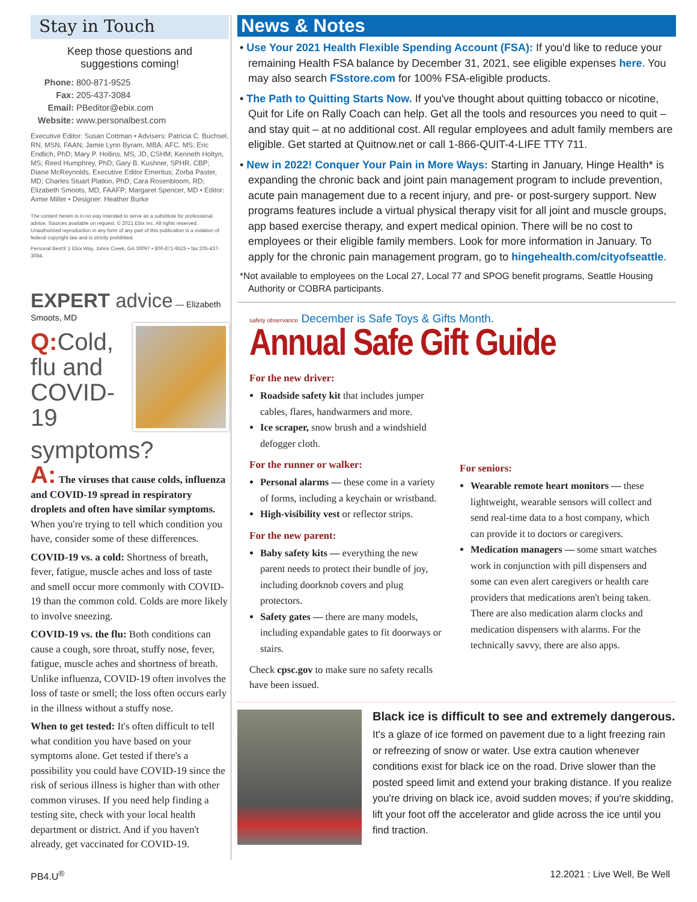Stay in Touch
Keep those questions and
suggestions coming!
Phone: 800-871-9525
Fax: 205-437-3084
Email: PBeditor@ebix.com
Website: www.personalbest.com
Executive Editor: Susan Cottman • Advisers: Patricia C. Buchsel, RN, MSN, FAAN; Jamie Lynn Byram, MBA, AFC, MS; Eric Endlich, PhD; Mary P. Hollins, MS, JD, CSHM; Kenneth Holtyn, MS; Reed Humphrey, PhD; Gary B. Kushner, SPHR, CBP; Diane McReynolds, Executive Editor Emeritus; Zorba Paster, MD; Charles Stuart Platkin, PhD; Cara Rosenbloom, RD; Elizabeth Smoots, MD, FAAFP; Margaret Spencer, MD • Editor: Aimie Miller • Designer: Heather Burke
The content herein is in no way intended to serve as a substitute for professional advice. Sources available on request. © 2021 Ebix Inc. All rights reserved. Unauthorized reproduction in any form of any part of this publication is a violation of federal copyright law and is strictly prohibited.
Personal Best® 1 Ebix Way, Johns Creek, GA 30097 • 800-871-9525 • fax 205-437-3084.
EXPERT advice — Elizabeth Smoots, MD
Q: Cold, flu and COVID-19 symptoms?
A: The viruses that cause colds, influenza and COVID-19 spread in respiratory droplets and often have similar symptoms. When you're trying to tell which condition you have, consider some of these differences.
COVID-19 vs. a cold: Shortness of breath, fever, fatigue, muscle aches and loss of taste and smell occur more commonly with COVID-19 than the common cold. Colds are more likely to involve sneezing.
COVID-19 vs. the flu: Both conditions can cause a cough, sore throat, stuffy nose, fever, fatigue, muscle aches and shortness of breath. Unlike influenza, COVID-19 often involves the loss of taste or smell; the loss often occurs early in the illness without a stuffy nose.
When to get tested: It's often difficult to tell what condition you have based on your symptoms alone. Get tested if there's a possibility you could have COVID-19 since the risk of serious illness is higher than with other common viruses. If you need help finding a testing site, check with your local health department or district. And if you haven't already, get vaccinated for COVID-19.
News & Notes
• Use Your 2021 Health Flexible Spending Account (FSA): If you'd like to reduce your remaining Health FSA balance by December 31, 2021, see eligible expenses here. You may also search FSstore.com for 100% FSA-eligible products.
• The Path to Quitting Starts Now. If you've thought about quitting tobacco or nicotine, Quit for Life on Rally Coach can help. Get all the tools and resources you need to quit – and stay quit – at no additional cost. All regular employees and adult family members are eligible. Get started at Quitnow.net or call 1-866-QUIT-4-LIFE TTY 711.
• New in 2022! Conquer Your Pain in More Ways: Starting in January, Hinge Health* is expanding the chronic back and joint pain management program to include prevention, acute pain management due to a recent injury, and pre- or post-surgery support. New programs features include a virtual physical therapy visit for all joint and muscle groups, app based exercise therapy, and expert medical opinion. There will be no cost to employees or their eligible family members. Look for more information in January. To apply for the chronic pain management program, go to hingehealth.com/cityofseattle.
*Not available to employees on the Local 27, Local 77 and SPOG benefit programs, Seattle Housing Authority or COBRA participants.
safety observance December is Safe Toys & Gifts Month.
Annual Safe Gift Guide
For the new driver:
Roadside safety kit that includes jumper cables, flares, handwarmers and more.
Ice scraper, snow brush and a windshield defogger cloth.
For the runner or walker:
Personal alarms — these come in a variety of forms, including a keychain or wristband.
High-visibility vest or reflector strips.
For the new parent:
Baby safety kits — everything the new parent needs to protect their bundle of joy, including doorknob covers and plug protectors.
Safety gates — there are many models, including expandable gates to fit doorways or stairs.
Check cpsc.gov to make sure no safety recalls have been issued.
For seniors:
Wearable remote heart monitors — these lightweight, wearable sensors will collect and send real-time data to a host company, which can provide it to doctors or caregivers.
Medication managers — some smart watches work in conjunction with pill dispensers and some can even alert caregivers or health care providers that medications aren't being taken. There are also medication alarm clocks and medication dispensers with alarms. For the technically savvy, there are also apps.
Black ice is difficult to see and extremely dangerous.
It's a glaze of ice formed on pavement due to a light freezing rain or refreezing of snow or water. Use extra caution whenever conditions exist for black ice on the road. Drive slower than the posted speed limit and extend your braking distance. If you realize you're driving on black ice, avoid sudden moves; if you're skidding, lift your foot off the accelerator and glide across the ice until you find traction.
PB4.U<sup>®</sup> 12.2021 : Live Well, Be Well